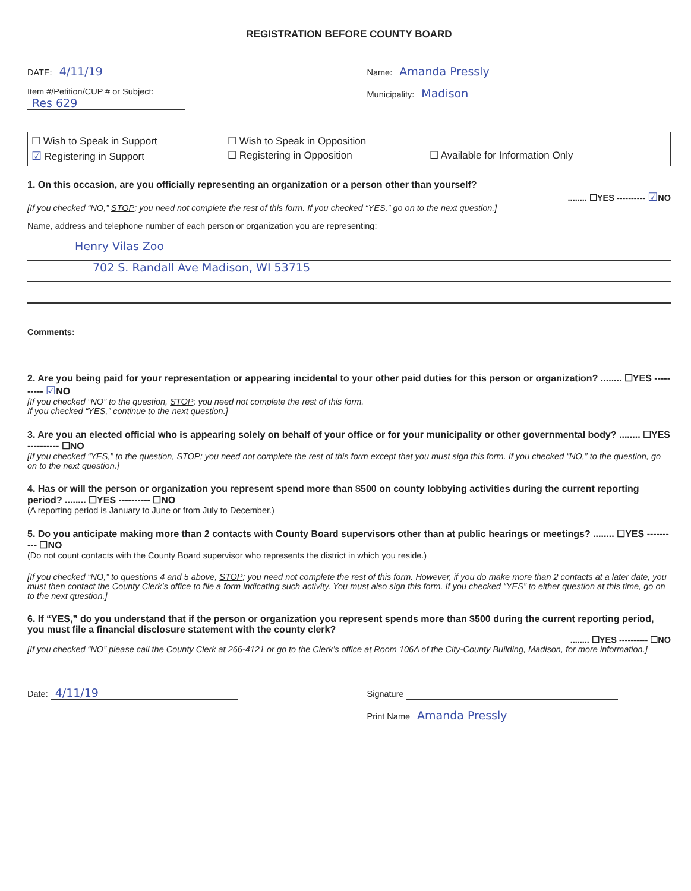REGISTRATION BEFORE COUNTY BOARD
DATE: 4/11/19
Item #/Petition/CUP # or Subject:
Res 629
Name: Amanda Pressly
Municipality: Madison
☐ Wish to Speak in Support ☐ Wish to Speak in Opposition ☑ Registering in Support ☐ Registering in Opposition ☐ Available for Information Only
1. On this occasion, are you officially representing an organization or a person other than yourself?
........ ☐YES ---------- ☑NO
[If you checked “NO,” STOP; you need not complete the rest of this form. If you checked “YES,” go on to the next question.]
Name, address and telephone number of each person or organization you are representing:
Henry Vilas Zoo
702 S. Randall Ave Madison, WI 53715
Comments:
2. Are you being paid for your representation or appearing incidental to your other paid duties for this person or organization? ........ ☐YES ---------- ☑NO
[If you checked “NO” to the question, STOP; you need not complete the rest of this form.
If you checked “YES,” continue to the next question.]
3. Are you an elected official who is appearing solely on behalf of your office or for your municipality or other governmental body? ........ ☐YES ---------- ☐NO
[If you checked “YES,” to the question, STOP; you need not complete the rest of this form except that you must sign this form. If you checked “NO,” to the question, go on to the next question.]
4. Has or will the person or organization you represent spend more than $500 on county lobbying activities during the current reporting period? ........ ☐YES ---------- ☐NO
(A reporting period is January to June or from July to December.)
5. Do you anticipate making more than 2 contacts with County Board supervisors other than at public hearings or meetings? ........ ☐YES ---------- ☐NO
(Do not count contacts with the County Board supervisor who represents the district in which you reside.)
[If you checked “NO,” to questions 4 and 5 above, STOP; you need not complete the rest of this form. However, if you do make more than 2 contacts at a later date, you must then contact the County Clerk’s office to file a form indicating such activity. You must also sign this form. If you checked “YES” to either question at this time, go on to the next question.]
6. If “YES,” do you understand that if the person or organization you represent spends more than $500 during the current reporting period, you must file a financial disclosure statement with the county clerk?
........ ☐YES ---------- ☐NO
[If you checked “NO” please call the County Clerk at 266-4121 or go to the Clerk’s office at Room 106A of the City-County Building, Madison, for more information.]
Date: 4/11/19
Signature
Print Name Amanda Pressly